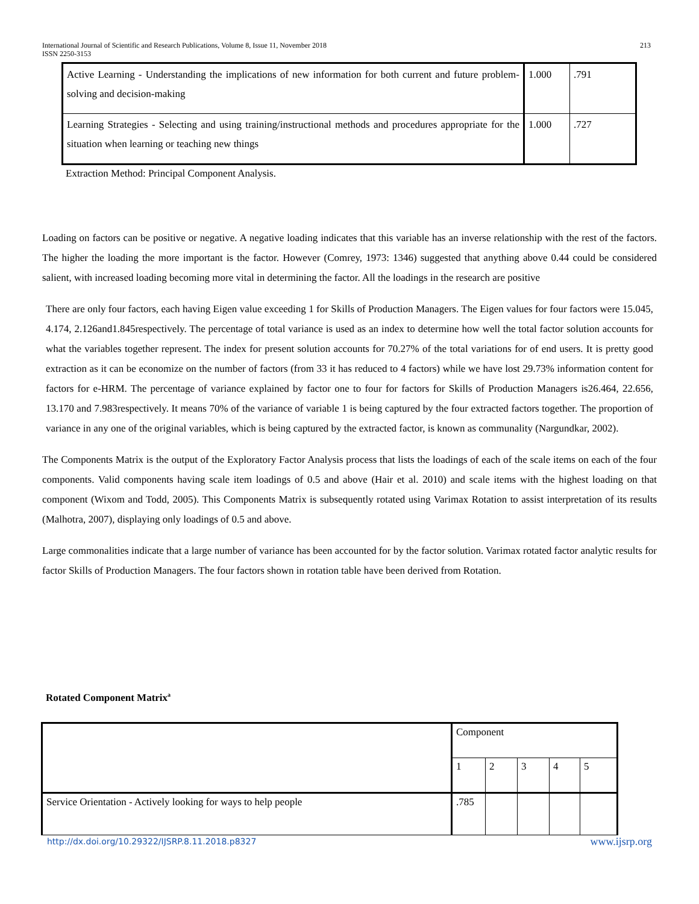International Journal of Scientific and Research Publications, Volume 8, Issue 11, November 2018
ISSN 2250-3153
213
| Active Learning - Understanding the implications of new information for both current and future problem-solving and decision-making | 1.000 | .791 |
| Learning Strategies - Selecting and using training/instructional methods and procedures appropriate for the situation when learning or teaching new things | 1.000 | .727 |
Extraction Method: Principal Component Analysis.
Loading on factors can be positive or negative. A negative loading indicates that this variable has an inverse relationship with the rest of the factors. The higher the loading the more important is the factor. However (Comrey, 1973: 1346) suggested that anything above 0.44 could be considered salient, with increased loading becoming more vital in determining the factor. All the loadings in the research are positive
There are only four factors, each having Eigen value exceeding 1 for Skills of Production Managers. The Eigen values for four factors were 15.045, 4.174, 2.126and1.845respectively. The percentage of total variance is used as an index to determine how well the total factor solution accounts for what the variables together represent. The index for present solution accounts for 70.27% of the total variations for of end users. It is pretty good extraction as it can be economize on the number of factors (from 33 it has reduced to 4 factors) while we have lost 29.73% information content for factors for e-HRM. The percentage of variance explained by factor one to four for factors for Skills of Production Managers is26.464, 22.656, 13.170 and 7.983respectively. It means 70% of the variance of variable 1 is being captured by the four extracted factors together. The proportion of variance in any one of the original variables, which is being captured by the extracted factor, is known as communality (Nargundkar, 2002).
The Components Matrix is the output of the Exploratory Factor Analysis process that lists the loadings of each of the scale items on each of the four components. Valid components having scale item loadings of 0.5 and above (Hair et al. 2010) and scale items with the highest loading on that component (Wixom and Todd, 2005). This Components Matrix is subsequently rotated using Varimax Rotation to assist interpretation of its results (Malhotra, 2007), displaying only loadings of 0.5 and above.
Large commonalities indicate that a large number of variance has been accounted for by the factor solution. Varimax rotated factor analytic results for factor Skills of Production Managers. The four factors shown in rotation table have been derived from Rotation.
Rotated Component Matrix<sup>a</sup>
| | Component | | | | |
| | 1 | 2 | 3 | 4 | 5 |
| Service Orientation - Actively looking for ways to help people | .785 | | | | |
http://dx.doi.org/10.29322/IJSRP.8.11.2018.p8327 www.ijsrp.org